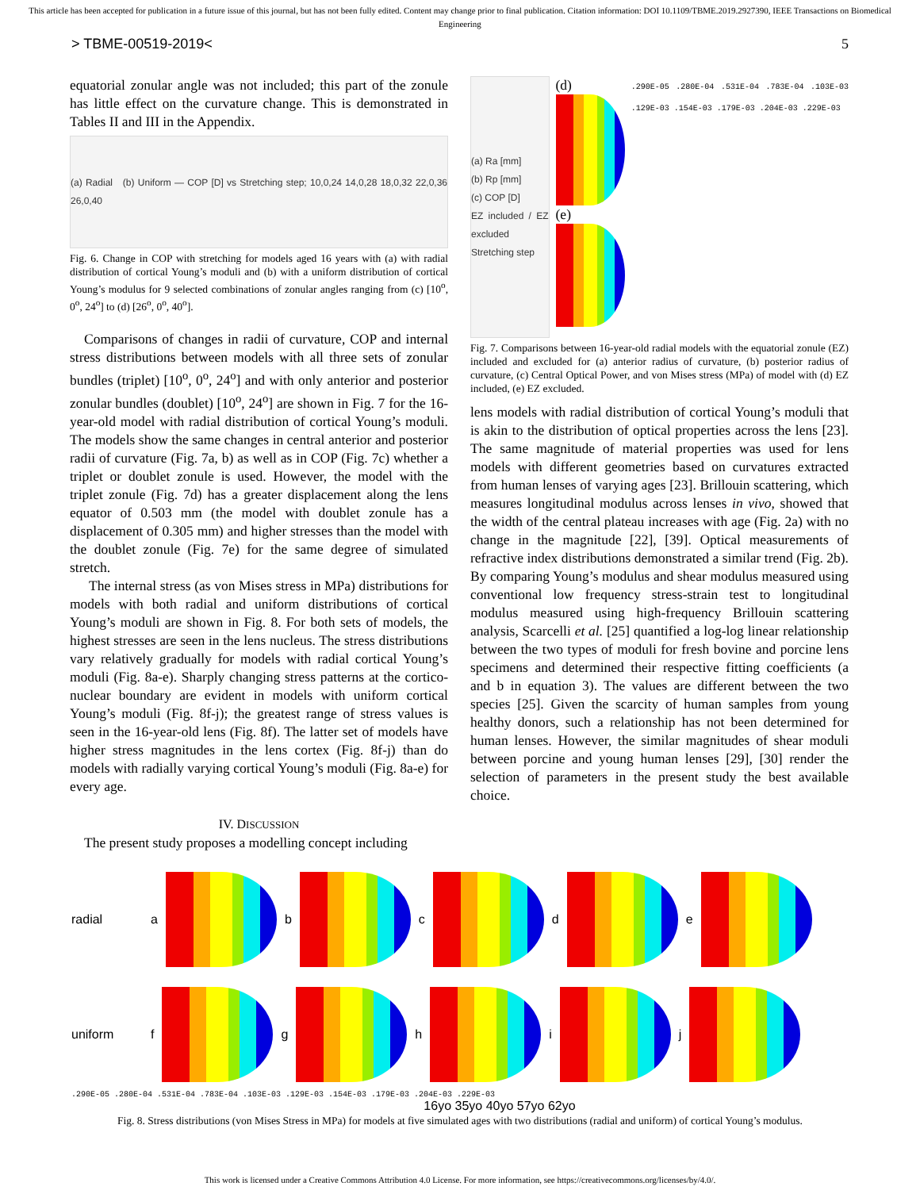This article has been accepted for publication in a future issue of this journal, but has not been fully edited. Content may change prior to final publication. Citation information: DOI 10.1109/TBME.2019.2927390, IEEE Transactions on Biomedical Engineering
> TBME-00519-2019< 5
equatorial zonular angle was not included; this part of the zonule has little effect on the curvature change. This is demonstrated in Tables II and III in the Appendix.
(a) Radial (b) Uniform — COP [D] vs Stretching step; 10,0,24 14,0,28 18,0,32 22,0,36 26,0,40
Fig. 6. Change in COP with stretching for models aged 16 years with (a) with radial distribution of cortical Young’s moduli and (b) with a uniform distribution of cortical Young’s modulus for 9 selected combinations of zonular angles ranging from (c) [10<sup>o</sup>, 0<sup>o</sup>, 24<sup>o</sup>] to (d) [26<sup>o</sup>, 0<sup>o</sup>, 40<sup>o</sup>].
Comparisons of changes in radii of curvature, COP and internal stress distributions between models with all three sets of zonular bundles (triplet) [10<sup>o</sup>, 0<sup>o</sup>, 24<sup>o</sup>] and with only anterior and posterior zonular bundles (doublet) [10<sup>o</sup>, 24<sup>o</sup>] are shown in Fig. 7 for the 16-year-old model with radial distribution of cortical Young’s moduli. The models show the same changes in central anterior and posterior radii of curvature (Fig. 7a, b) as well as in COP (Fig. 7c) whether a triplet or doublet zonule is used. However, the model with the triplet zonule (Fig. 7d) has a greater displacement along the lens equator of 0.503 mm (the model with doublet zonule has a displacement of 0.305 mm) and higher stresses than the model with the doublet zonule (Fig. 7e) for the same degree of simulated stretch.
The internal stress (as von Mises stress in MPa) distributions for models with both radial and uniform distributions of cortical Young’s moduli are shown in Fig. 8. For both sets of models, the highest stresses are seen in the lens nucleus. The stress distributions vary relatively gradually for models with radial cortical Young’s moduli (Fig. 8a-e). Sharply changing stress patterns at the cortico-nuclear boundary are evident in models with uniform cortical Young’s moduli (Fig. 8f-j); the greatest range of stress values is seen in the 16-year-old lens (Fig. 8f). The latter set of models have higher stress magnitudes in the lens cortex (Fig. 8f-j) than do models with radially varying cortical Young’s moduli (Fig. 8a-e) for every age.
IV. DISCUSSION
The present study proposes a modelling concept including
(a) Ra [mm]
(b) Rp [mm]
(c) COP [D]
EZ included / EZ excluded
Stretching step
(d)
(e)
.290E-05 .280E-04 .531E-04 .783E-04 .103E-03 .129E-03 .154E-03 .179E-03 .204E-03 .229E-03
Fig. 7. Comparisons between 16-year-old radial models with the equatorial zonule (EZ) included and excluded for (a) anterior radius of curvature, (b) posterior radius of curvature, (c) Central Optical Power, and von Mises stress (MPa) of model with (d) EZ included, (e) EZ excluded.
lens models with radial distribution of cortical Young’s moduli that is akin to the distribution of optical properties across the lens [23]. The same magnitude of material properties was used for lens models with different geometries based on curvatures extracted from human lenses of varying ages [23]. Brillouin scattering, which measures longitudinal modulus across lenses in vivo, showed that the width of the central plateau increases with age (Fig. 2a) with no change in the magnitude [22], [39]. Optical measurements of refractive index distributions demonstrated a similar trend (Fig. 2b). By comparing Young’s modulus and shear modulus measured using conventional low frequency stress-strain test to longitudinal modulus measured using high-frequency Brillouin scattering analysis, Scarcelli et al. [25] quantified a log-log linear relationship between the two types of moduli for fresh bovine and porcine lens specimens and determined their respective fitting coefficients (a and b in equation 3). The values are different between the two species [25]. Given the scarcity of human samples from young healthy donors, such a relationship has not been determined for human lenses. However, the similar magnitudes of shear moduli between porcine and young human lenses [29], [30] render the selection of parameters in the present study the best available choice.
radial a b c d e
uniform f g h i j
.290E-05 .280E-04 .531E-04 .783E-04 .103E-03 .129E-03 .154E-03 .179E-03 .204E-03 .229E-03
16yo 35yo 40yo 57yo 62yo
Fig. 8. Stress distributions (von Mises Stress in MPa) for models at five simulated ages with two distributions (radial and uniform) of cortical Young’s modulus.
This work is licensed under a Creative Commons Attribution 4.0 License. For more information, see https://creativecommons.org/licenses/by/4.0/.